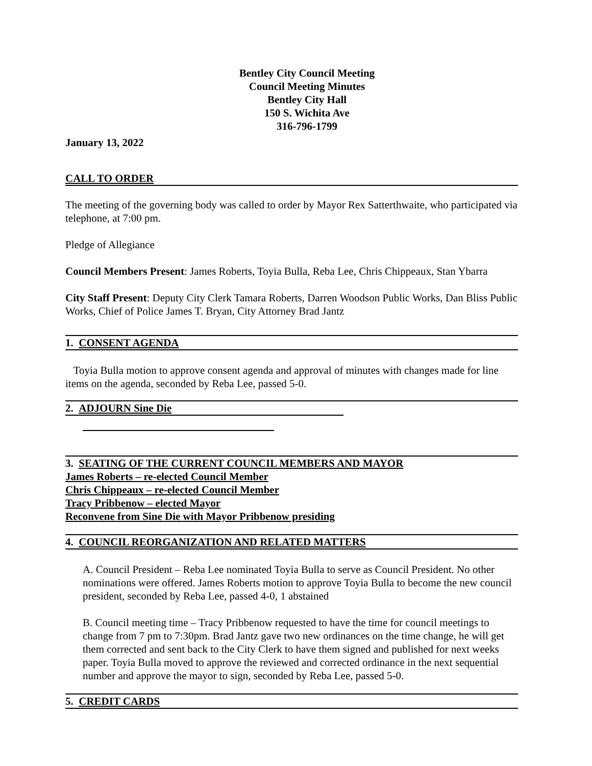Bentley City Council Meeting
Council Meeting Minutes
Bentley City Hall
150 S. Wichita Ave
316-796-1799
January 13, 2022
CALL TO ORDER
The meeting of the governing body was called to order by Mayor Rex Satterthwaite, who participated via telephone, at 7:00 pm.
Pledge of Allegiance
Council Members Present: James Roberts, Toyia Bulla, Reba Lee, Chris Chippeaux, Stan Ybarra
City Staff Present: Deputy City Clerk Tamara Roberts, Darren Woodson Public Works, Dan Bliss Public Works, Chief of Police James T. Bryan, City Attorney Brad Jantz
1. CONSENT AGENDA
Toyia Bulla motion to approve consent agenda and approval of minutes with changes made for line items on the agenda, seconded by Reba Lee, passed 5-0.
2. ADJOURN Sine Die
3. SEATING OF THE CURRENT COUNCIL MEMBERS AND MAYOR
James Roberts – re-elected Council Member
Chris Chippeaux – re-elected Council Member
Tracy Pribbenow – elected Mayor
Reconvene from Sine Die with Mayor Pribbenow presiding
4. COUNCIL REORGANIZATION AND RELATED MATTERS
A. Council President – Reba Lee nominated Toyia Bulla to serve as Council President. No other nominations were offered. James Roberts motion to approve Toyia Bulla to become the new council president, seconded by Reba Lee, passed 4-0, 1 abstained
B. Council meeting time – Tracy Pribbenow requested to have the time for council meetings to change from 7 pm to 7:30pm. Brad Jantz gave two new ordinances on the time change, he will get them corrected and sent back to the City Clerk to have them signed and published for next weeks paper. Toyia Bulla moved to approve the reviewed and corrected ordinance in the next sequential number and approve the mayor to sign, seconded by Reba Lee, passed 5-0.
5. CREDIT CARDS